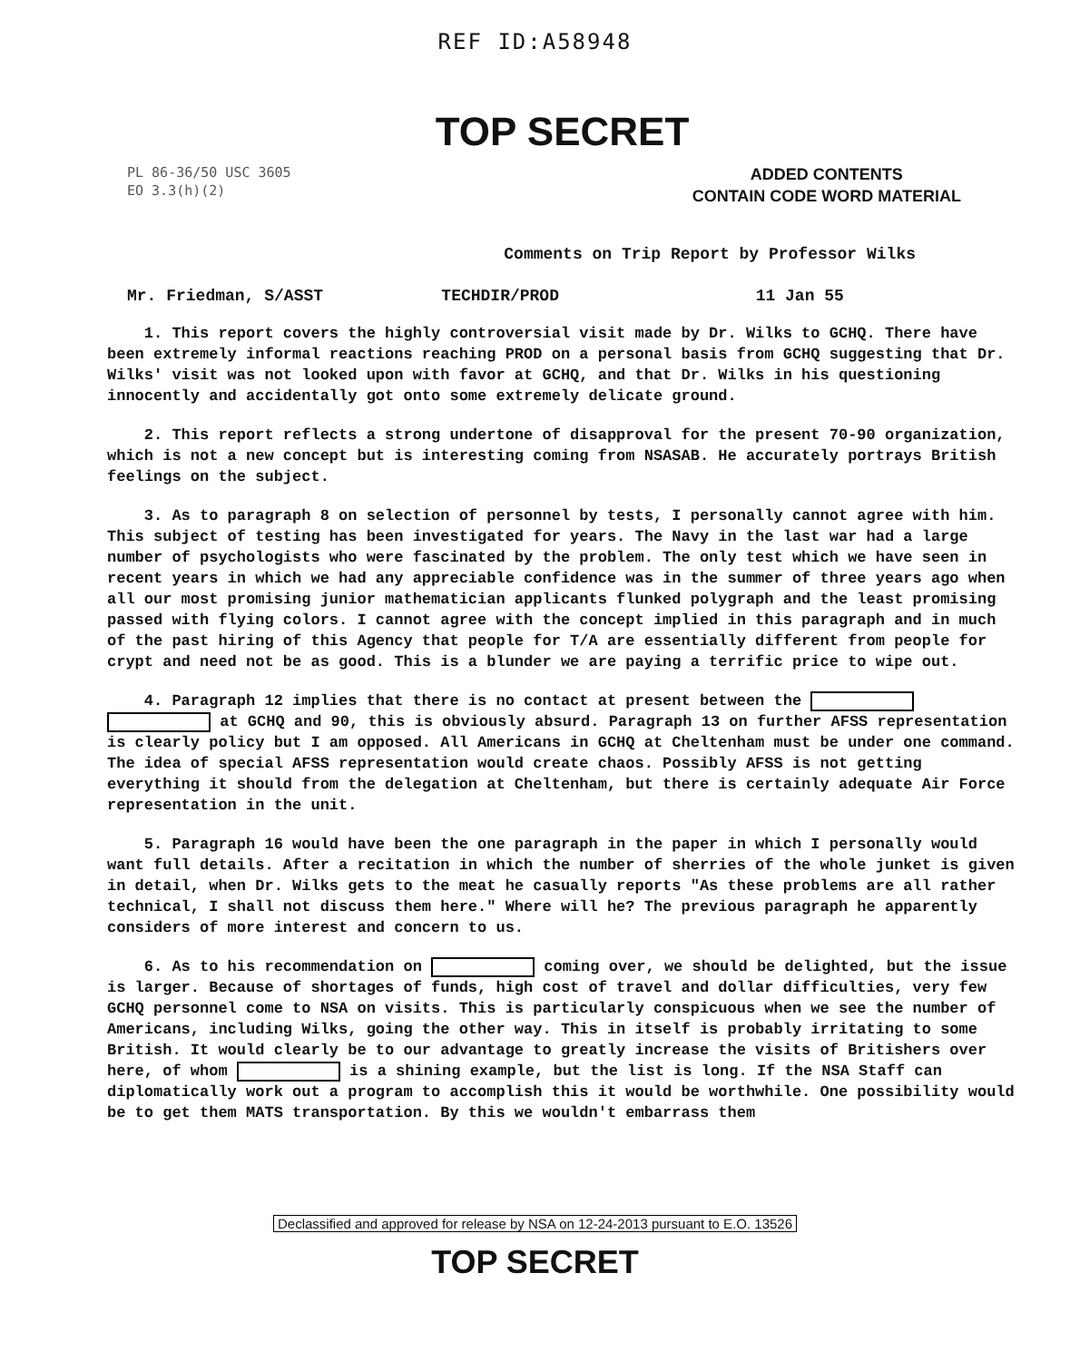REF ID:A58948
TOP SECRET
PL 86-36/50 USC 3605
EO 3.3(h)(2)
ADDED CONTENTS
CONTAIN CODE WORD MATERIAL
Comments on Trip Report by Professor Wilks
Mr. Friedman, S/ASST TECHDIR/PROD 11 Jan 55
1. This report covers the highly controversial visit made by Dr. Wilks to GCHQ. There have been extremely informal reactions reaching PROD on a personal basis from GCHQ suggesting that Dr. Wilks' visit was not looked upon with favor at GCHQ, and that Dr. Wilks in his questioning innocently and accidentally got onto some extremely delicate ground.
2. This report reflects a strong undertone of disapproval for the present 70-90 organization, which is not a new concept but is interesting coming from NSASAB. He accurately portrays British feelings on the subject.
3. As to paragraph 8 on selection of personnel by tests, I personally cannot agree with him. This subject of testing has been investigated for years. The Navy in the last war had a large number of psychologists who were fascinated by the problem. The only test which we have seen in recent years in which we had any appreciable confidence was in the summer of three years ago when all our most promising junior mathematician applicants flunked polygraph and the least promising passed with flying colors. I cannot agree with the concept implied in this paragraph and in much of the past hiring of this Agency that people for T/A are essentially different from people for crypt and need not be as good. This is a blunder we are paying a terrific price to wipe out.
4. Paragraph 12 implies that there is no contact at present between the at GCHQ and 90, this is obviously absurd. Paragraph 13 on further AFSS representation is clearly policy but I am opposed. All Americans in GCHQ at Cheltenham must be under one command. The idea of special AFSS representation would create chaos. Possibly AFSS is not getting everything it should from the delegation at Cheltenham, but there is certainly adequate Air Force representation in the unit.
5. Paragraph 16 would have been the one paragraph in the paper in which I personally would want full details. After a recitation in which the number of sherries of the whole junket is given in detail, when Dr. Wilks gets to the meat he casually reports "As these problems are all rather technical, I shall not discuss them here." Where will he? The previous paragraph he apparently considers of more interest and concern to us.
6. As to his recommendation on coming over, we should be delighted, but the issue is larger. Because of shortages of funds, high cost of travel and dollar difficulties, very few GCHQ personnel come to NSA on visits. This is particularly conspicuous when we see the number of Americans, including Wilks, going the other way. This in itself is probably irritating to some British. It would clearly be to our advantage to greatly increase the visits of Britishers over here, of whom is a shining example, but the list is long. If the NSA Staff can diplomatically work out a program to accomplish this it would be worthwhile. One possibility would be to get them MATS transportation. By this we wouldn't embarrass them
Declassified and approved for release by NSA on 12-24-2013 pursuant to E.O. 13526
TOP SECRET